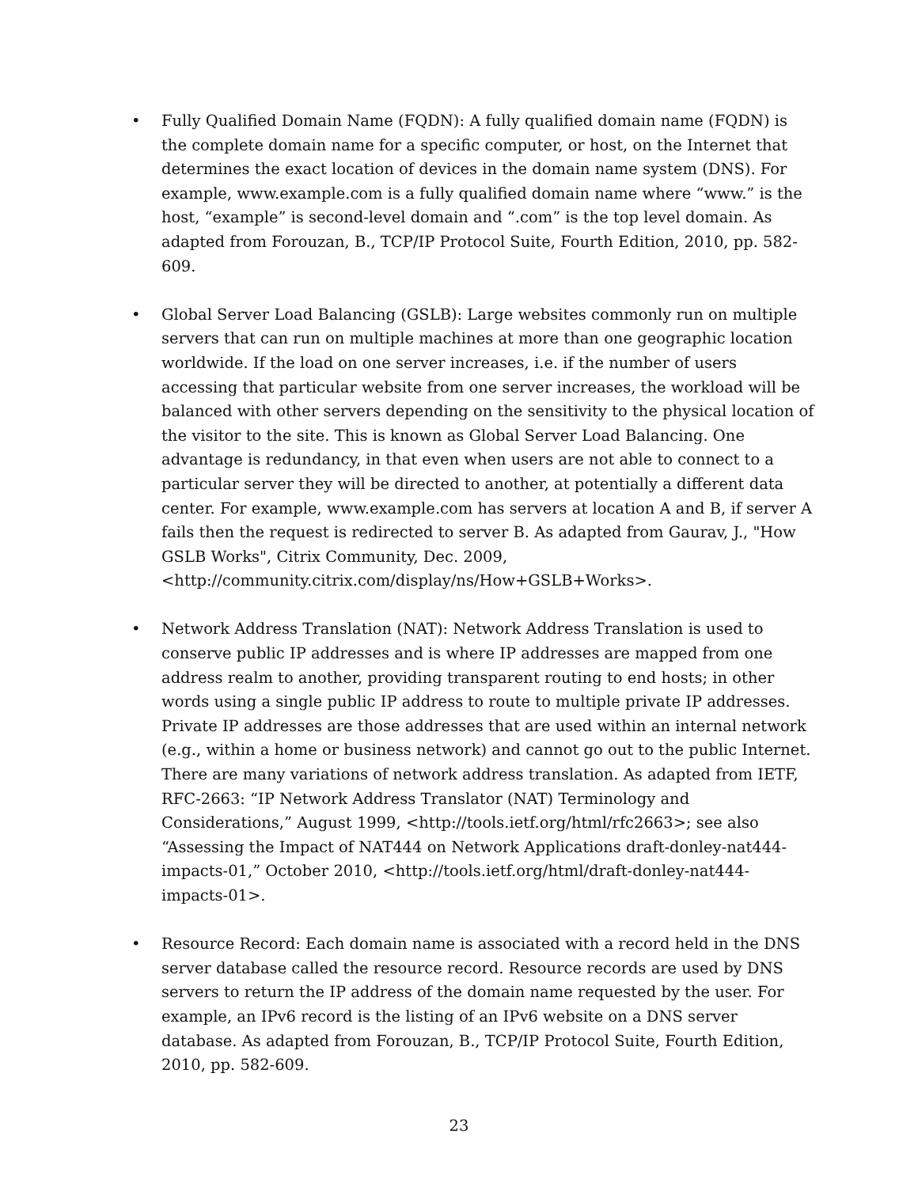• Fully Qualified Domain Name (FQDN): A fully qualified domain name (FQDN) is the complete domain name for a specific computer, or host, on the Internet that determines the exact location of devices in the domain name system (DNS). For example, www.example.com is a fully qualified domain name where “www.” is the host, “example” is second-level domain and “.com” is the top level domain. As adapted from Forouzan, B., TCP/IP Protocol Suite, Fourth Edition, 2010, pp. 582-609.
• Global Server Load Balancing (GSLB): Large websites commonly run on multiple servers that can run on multiple machines at more than one geographic location worldwide. If the load on one server increases, i.e. if the number of users accessing that particular website from one server increases, the workload will be balanced with other servers depending on the sensitivity to the physical location of the visitor to the site. This is known as Global Server Load Balancing. One advantage is redundancy, in that even when users are not able to connect to a particular server they will be directed to another, at potentially a different data center. For example, www.example.com has servers at location A and B, if server A fails then the request is redirected to server B. As adapted from Gaurav, J., "How GSLB Works", Citrix Community, Dec. 2009,
<http://community.citrix.com/display/ns/How+GSLB+Works>.
• Network Address Translation (NAT): Network Address Translation is used to conserve public IP addresses and is where IP addresses are mapped from one address realm to another, providing transparent routing to end hosts; in other words using a single public IP address to route to multiple private IP addresses. Private IP addresses are those addresses that are used within an internal network (e.g., within a home or business network) and cannot go out to the public Internet. There are many variations of network address translation. As adapted from IETF, RFC-2663: “IP Network Address Translator (NAT) Terminology and Considerations,” August 1999, <http://tools.ietf.org/html/rfc2663>; see also “Assessing the Impact of NAT444 on Network Applications draft-donley-nat444-impacts-01,” October 2010, <http://tools.ietf.org/html/draft-donley-nat444-impacts-01>.
• Resource Record: Each domain name is associated with a record held in the DNS server database called the resource record. Resource records are used by DNS servers to return the IP address of the domain name requested by the user. For example, an IPv6 record is the listing of an IPv6 website on a DNS server database. As adapted from Forouzan, B., TCP/IP Protocol Suite, Fourth Edition, 2010, pp. 582-609.
23